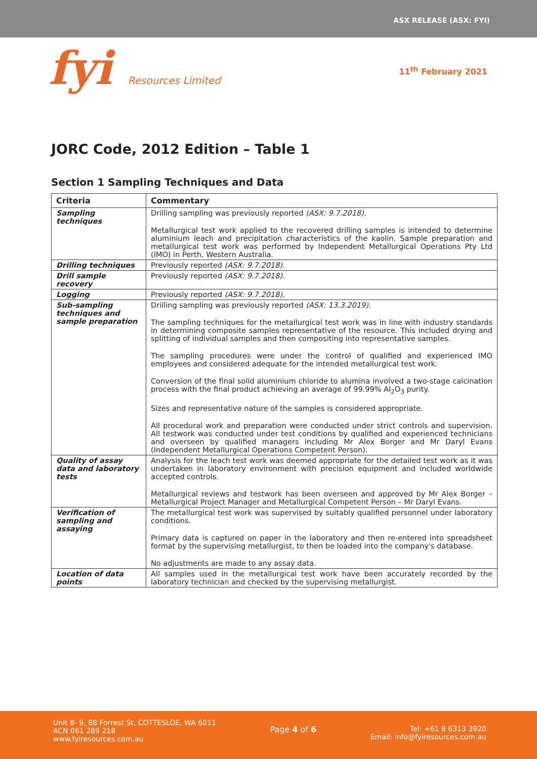ASX RELEASE (ASX: FYI)
fyi Resources Limited
11<sup>th</sup> February 2021
JORC Code, 2012 Edition – Table 1
Section 1 Sampling Techniques and Data
| Criteria | Commentary |
| --- | --- |
| Sampling techniques | Drilling sampling was previously reported (ASX: 9.7.2018). Metallurgical test work applied to the recovered drilling samples is intended to determine aluminium leach and precipitation characteristics of the kaolin. Sample preparation and metallurgical test work was performed by Independent Metallurgical Operations Pty Ltd (IMO) in Perth, Western Australia. |
| Drilling techniques | Previously reported (ASX: 9.7.2018). |
| Drill sample recovery | Previously reported (ASX: 9.7.2018). |
| Logging | Previously reported (ASX: 9.7.2018). |
| Sub-sampling techniques and sample preparation | Drilling sampling was previously reported (ASX: 13.3.2019). The sampling techniques for the metallurgical test work was in line with industry standards in determining composite samples representative of the resource. This included drying and splitting of individual samples and then compositing into representative samples. The sampling procedures were under the control of qualified and experienced IMO employees and considered adequate for the intended metallurgical test work. Conversion of the final solid aluminium chloride to alumina involved a two-stage calcination process with the final product achieving an average of 99.99% Al<sub>2</sub>O<sub>3</sub> purity. Sizes and representative nature of the samples is considered appropriate. All procedural work and preparation were conducted under strict controls and supervision. All testwork was conducted under test conditions by qualified and experienced technicians and overseen by qualified managers including Mr Alex Borger and Mr Daryl Evans (Independent Metallurgical Operations Competent Person). |
| Quality of assay data and laboratory tests | Analysis for the leach test work was deemed appropriate for the detailed test work as it was undertaken in laboratory environment with precision equipment and included worldwide accepted controls. Metallurgical reviews and testwork has been overseen and approved by Mr Alex Borger – Metallurgical Project Manager and Metallurgical Competent Person – Mr Daryl Evans. |
| Verification of sampling and assaying | The metallurgical test work was supervised by suitably qualified personnel under laboratory conditions. Primary data is captured on paper in the laboratory and then re-entered into spreadsheet format by the supervising metallurgist, to then be loaded into the company's database. No adjustments are made to any assay data. |
| Location of data points | All samples used in the metallurgical test work have been accurately recorded by the laboratory technician and checked by the supervising metallurgist. |
Unit 8- 9, 88 Forrest St, COTTESLOE, WA 6011
ACN 061 289 218
www.fyiresources.com.au
Page 4 of 6 Tel: +61 8 6313 3920
Email: info@fyiresources.com.au